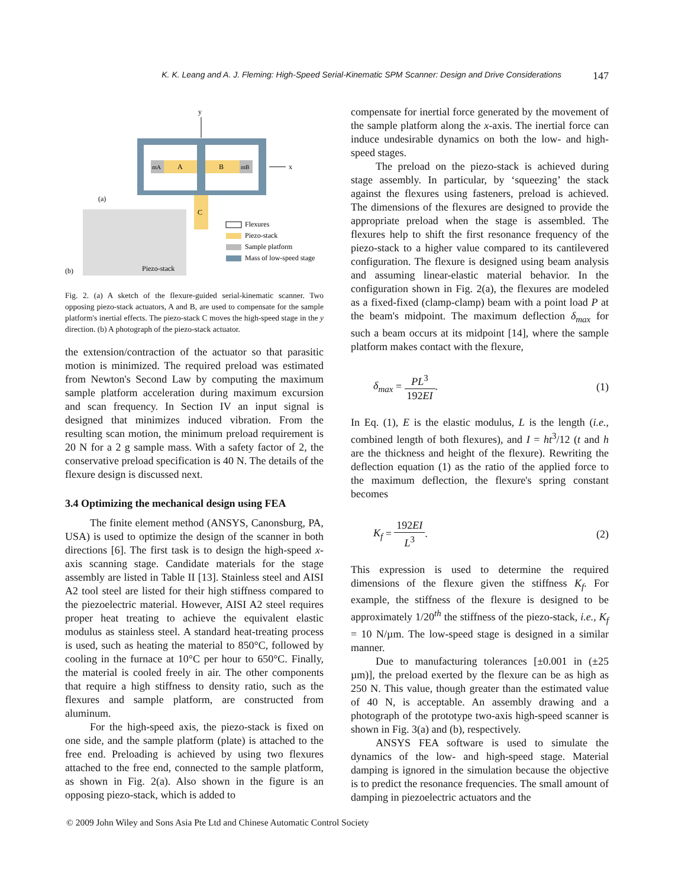K. K. Leang and A. J. Fleming: High-Speed Serial-Kinematic SPM Scanner: Design and Drive Considerations 147
y
mA
A
B
mB
x
(a)
C
Piezo-stack
(b)
Flexures
Piezo-stack
Sample platform
Mass of low-speed stage
Fig. 2. (a) A sketch of the flexure-guided serial-kinematic scanner. Two opposing piezo-stack actuators, A and B, are used to compensate for the sample platform's inertial effects. The piezo-stack C moves the high-speed stage in the y direction. (b) A photograph of the piezo-stack actuator.
the extension/contraction of the actuator so that parasitic motion is minimized. The required preload was estimated from Newton's Second Law by computing the maximum sample platform acceleration during maximum excursion and scan frequency. In Section IV an input signal is designed that minimizes induced vibration. From the resulting scan motion, the minimum preload requirement is 20 N for a 2 g sample mass. With a safety factor of 2, the conservative preload specification is 40 N. The details of the flexure design is discussed next.
3.4 Optimizing the mechanical design using FEA
The finite element method (ANSYS, Canonsburg, PA, USA) is used to optimize the design of the scanner in both directions [6]. The first task is to design the high-speed x-axis scanning stage. Candidate materials for the stage assembly are listed in Table II [13]. Stainless steel and AISI A2 tool steel are listed for their high stiffness compared to the piezoelectric material. However, AISI A2 steel requires proper heat treating to achieve the equivalent elastic modulus as stainless steel. A standard heat-treating process is used, such as heating the material to 850°C, followed by cooling in the furnace at 10°C per hour to 650°C. Finally, the material is cooled freely in air. The other components that require a high stiffness to density ratio, such as the flexures and sample platform, are constructed from aluminum.
For the high-speed axis, the piezo-stack is fixed on one side, and the sample platform (plate) is attached to the free end. Preloading is achieved by using two flexures attached to the free end, connected to the sample platform, as shown in Fig. 2(a). Also shown in the figure is an opposing piezo-stack, which is added to
compensate for inertial force generated by the movement of the sample platform along the x-axis. The inertial force can induce undesirable dynamics on both the low- and high-speed stages.
The preload on the piezo-stack is achieved during stage assembly. In particular, by ‘squeezing’ the stack against the flexures using fasteners, preload is achieved. The dimensions of the flexures are designed to provide the appropriate preload when the stage is assembled. The flexures help to shift the first resonance frequency of the piezo-stack to a higher value compared to its cantilevered configuration. The flexure is designed using beam analysis and assuming linear-elastic material behavior. In the configuration shown in Fig. 2(a), the flexures are modeled as a fixed-fixed (clamp-clamp) beam with a point load P at the beam's midpoint. The maximum deflection δ<sub>max</sub> for such a beam occurs at its midpoint [14], where the sample platform makes contact with the flexure,
δ<sub>max</sub> = PL<sup>3</sup> 192EI. (1)
In Eq. (1), E is the elastic modulus, L is the length (i.e., combined length of both flexures), and I = ht<sup>3</sup>/12 (t and h are the thickness and height of the flexure). Rewriting the deflection equation (1) as the ratio of the applied force to the maximum deflection, the flexure's spring constant becomes
K<sub>f</sub> = 192EI L<sup>3</sup>. (2)
This expression is used to determine the required dimensions of the flexure given the stiffness K<sub>f</sub>. For example, the stiffness of the flexure is designed to be approximately 1/20<sup>th</sup> the stiffness of the piezo-stack, i.e., K<sub>f</sub> = 10 N/µm. The low-speed stage is designed in a similar manner.
Due to manufacturing tolerances [±0.001 in (±25 µm)], the preload exerted by the flexure can be as high as 250 N. This value, though greater than the estimated value of 40 N, is acceptable. An assembly drawing and a photograph of the prototype two-axis high-speed scanner is shown in Fig. 3(a) and (b), respectively.
ANSYS FEA software is used to simulate the dynamics of the low- and high-speed stage. Material damping is ignored in the simulation because the objective is to predict the resonance frequencies. The small amount of damping in piezoelectric actuators and the
© 2009 John Wiley and Sons Asia Pte Ltd and Chinese Automatic Control Society